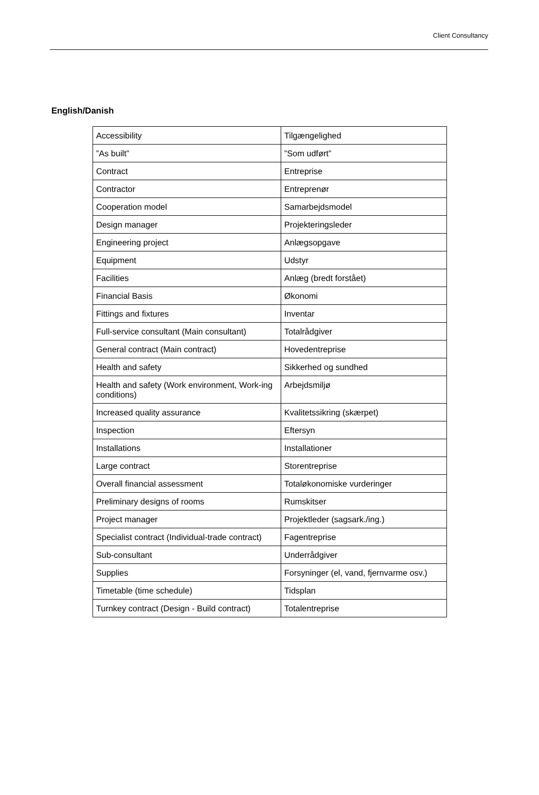Client Consultancy
English/Danish
| Accessibility | Tilgængelighed |
| ”As built” | ”Som udført” |
| Contract | Entreprise |
| Contractor | Entreprenør |
| Cooperation model | Samarbejdsmodel |
| Design manager | Projekteringsleder |
| Engineering project | Anlægsopgave |
| Equipment | Udstyr |
| Facilities | Anlæg (bredt forstået) |
| Financial Basis | Økonomi |
| Fittings and fixtures | Inventar |
| Full-service consultant (Main consultant) | Totalrådgiver |
| General contract (Main contract) | Hovedentreprise |
| Health and safety | Sikkerhed og sundhed |
| Health and safety (Work environment, Work-ing conditions) | Arbejdsmiljø |
| Increased quality assurance | Kvalitetssikring (skærpet) |
| Inspection | Eftersyn |
| Installations | Installationer |
| Large contract | Storentreprise |
| Overall financial assessment | Totaløkonomiske vurderinger |
| Preliminary designs of rooms | Rumskitser |
| Project manager | Projektleder (sagsark./ing.) |
| Specialist contract (Individual-trade contract) | Fagentreprise |
| Sub-consultant | Underrådgiver |
| Supplies | Forsyninger (el, vand, fjernvarme osv.) |
| Timetable (time schedule) | Tidsplan |
| Turnkey contract (Design - Build contract) | Totalentreprise |